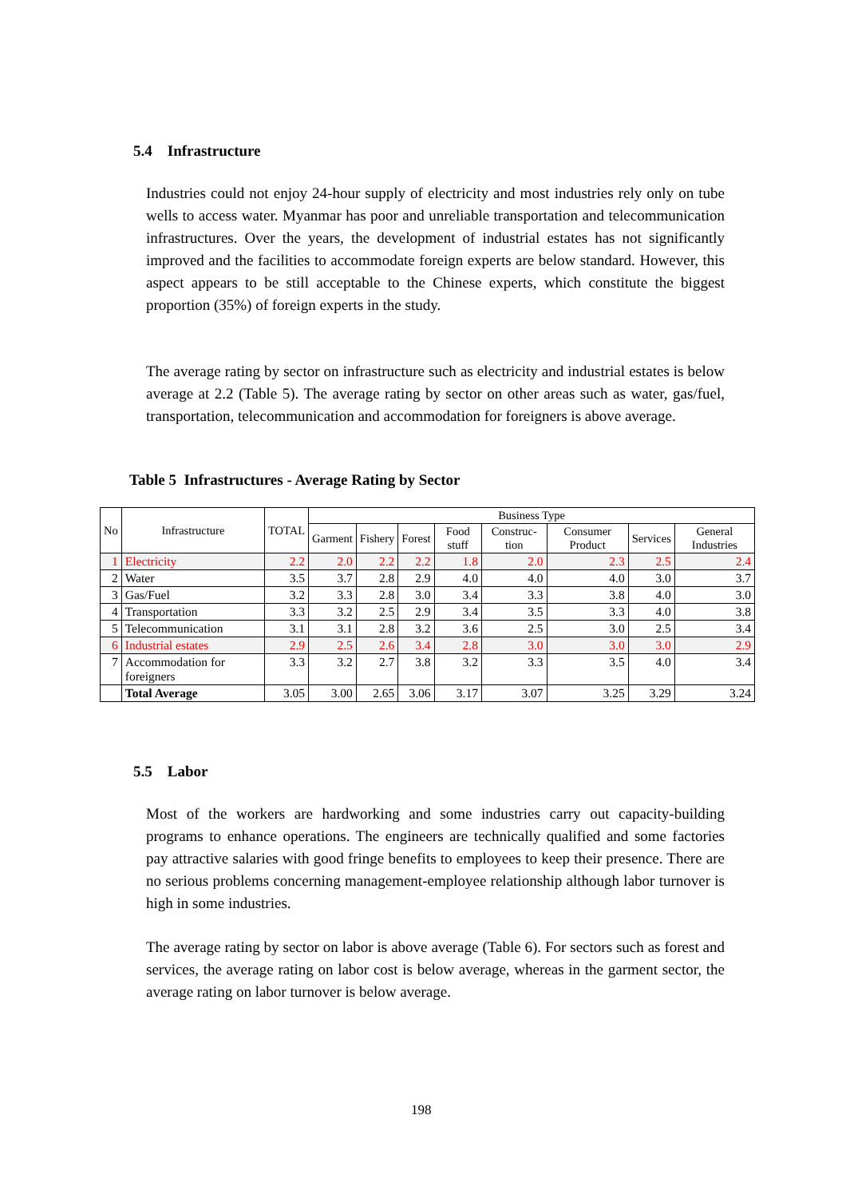5.4 Infrastructure
Industries could not enjoy 24-hour supply of electricity and most industries rely only on tube wells to access water. Myanmar has poor and unreliable transportation and telecommunication infrastructures. Over the years, the development of industrial estates has not significantly improved and the facilities to accommodate foreign experts are below standard. However, this aspect appears to be still acceptable to the Chinese experts, which constitute the biggest proportion (35%) of foreign experts in the study.
The average rating by sector on infrastructure such as electricity and industrial estates is below average at 2.2 (Table 5). The average rating by sector on other areas such as water, gas/fuel, transportation, telecommunication and accommodation for foreigners is above average.
Table 5 Infrastructures - Average Rating by Sector
| No | Infrastructure | TOTAL | Business Type | | | | | | | |
| --- | --- | --- | --- | --- | --- | --- | --- | --- | --- | --- |
| | | | Garment | Fishery | Forest | Food stuff | Construc-tion | Consumer Product | Services | General Industries |
| 1 | Electricity | 2.2 | 2.0 | 2.2 | 2.2 | 1.8 | 2.0 | 2.3 | 2.5 | 2.4 |
| 2 | Water | 3.5 | 3.7 | 2.8 | 2.9 | 4.0 | 4.0 | 4.0 | 3.0 | 3.7 |
| 3 | Gas/Fuel | 3.2 | 3.3 | 2.8 | 3.0 | 3.4 | 3.3 | 3.8 | 4.0 | 3.0 |
| 4 | Transportation | 3.3 | 3.2 | 2.5 | 2.9 | 3.4 | 3.5 | 3.3 | 4.0 | 3.8 |
| 5 | Telecommunication | 3.1 | 3.1 | 2.8 | 3.2 | 3.6 | 2.5 | 3.0 | 2.5 | 3.4 |
| 6 | Industrial estates | 2.9 | 2.5 | 2.6 | 3.4 | 2.8 | 3.0 | 3.0 | 3.0 | 2.9 |
| 7 | Accommodation for foreigners | 3.3 | 3.2 | 2.7 | 3.8 | 3.2 | 3.3 | 3.5 | 4.0 | 3.4 |
| | Total Average | 3.05 | 3.00 | 2.65 | 3.06 | 3.17 | 3.07 | 3.25 | 3.29 | 3.24 |
5.5 Labor
Most of the workers are hardworking and some industries carry out capacity-building programs to enhance operations. The engineers are technically qualified and some factories pay attractive salaries with good fringe benefits to employees to keep their presence. There are no serious problems concerning management-employee relationship although labor turnover is high in some industries.
The average rating by sector on labor is above average (Table 6). For sectors such as forest and services, the average rating on labor cost is below average, whereas in the garment sector, the average rating on labor turnover is below average.
198